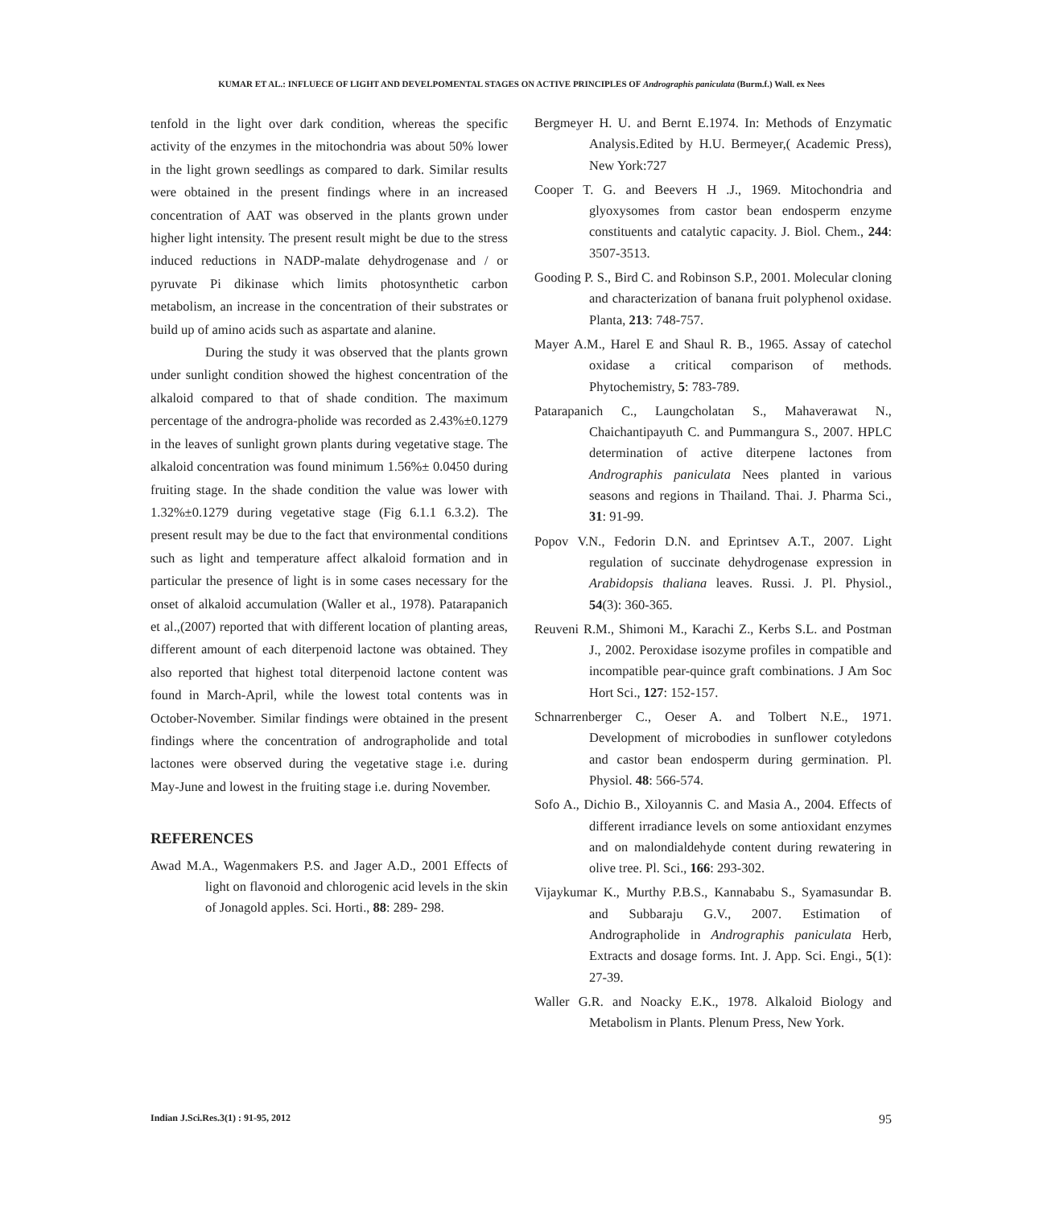KUMAR ET AL.: INFLUECE OF LIGHT AND DEVELPOMENTAL STAGES ON ACTIVE PRINCIPLES OF Andrographis paniculata (Burm.f.) Wall. ex Nees
tenfold in the light over dark condition, whereas the specific activity of the enzymes in the mitochondria was about 50% lower in the light grown seedlings as compared to dark. Similar results were obtained in the present findings where in an increased concentration of AAT was observed in the plants grown under higher light intensity. The present result might be due to the stress induced reductions in NADP-malate dehydrogenase and / or pyruvate Pi dikinase which limits photosynthetic carbon metabolism, an increase in the concentration of their substrates or build up of amino acids such as aspartate and alanine.
During the study it was observed that the plants grown under sunlight condition showed the highest concentration of the alkaloid compared to that of shade condition. The maximum percentage of the androgra-pholide was recorded as 2.43%±0.1279 in the leaves of sunlight grown plants during vegetative stage. The alkaloid concentration was found minimum 1.56%± 0.0450 during fruiting stage. In the shade condition the value was lower with 1.32%±0.1279 during vegetative stage (Fig 6.1.1 6.3.2). The present result may be due to the fact that environmental conditions such as light and temperature affect alkaloid formation and in particular the presence of light is in some cases necessary for the onset of alkaloid accumulation (Waller et al., 1978). Patarapanich et al.,(2007) reported that with different location of planting areas, different amount of each diterpenoid lactone was obtained. They also reported that highest total diterpenoid lactone content was found in March-April, while the lowest total contents was in October-November. Similar findings were obtained in the present findings where the concentration of andrographolide and total lactones were observed during the vegetative stage i.e. during May-June and lowest in the fruiting stage i.e. during November.
REFERENCES
Awad M.A., Wagenmakers P.S. and Jager A.D., 2001 Effects of light on flavonoid and chlorogenic acid levels in the skin of Jonagold apples. Sci. Horti., 88: 289- 298.
Bergmeyer H. U. and Bernt E.1974. In: Methods of Enzymatic Analysis.Edited by H.U. Bermeyer,( Academic Press), New York:727
Cooper T. G. and Beevers H .J., 1969. Mitochondria and glyoxysomes from castor bean endosperm enzyme constituents and catalytic capacity. J. Biol. Chem., 244: 3507-3513.
Gooding P. S., Bird C. and Robinson S.P., 2001. Molecular cloning and characterization of banana fruit polyphenol oxidase. Planta, 213: 748-757.
Mayer A.M., Harel E and Shaul R. B., 1965. Assay of catechol oxidase a critical comparison of methods. Phytochemistry, 5: 783-789.
Patarapanich C., Laungcholatan S., Mahaverawat N., Chaichantipayuth C. and Pummangura S., 2007. HPLC determination of active diterpene lactones from Andrographis paniculata Nees planted in various seasons and regions in Thailand. Thai. J. Pharma Sci., 31: 91-99.
Popov V.N., Fedorin D.N. and Eprintsev A.T., 2007. Light regulation of succinate dehydrogenase expression in Arabidopsis thaliana leaves. Russi. J. Pl. Physiol., 54(3): 360-365.
Reuveni R.M., Shimoni M., Karachi Z., Kerbs S.L. and Postman J., 2002. Peroxidase isozyme profiles in compatible and incompatible pear-quince graft combinations. J Am Soc Hort Sci., 127: 152-157.
Schnarrenberger C., Oeser A. and Tolbert N.E., 1971. Development of microbodies in sunflower cotyledons and castor bean endosperm during germination. Pl. Physiol. 48: 566-574.
Sofo A., Dichio B., Xiloyannis C. and Masia A., 2004. Effects of different irradiance levels on some antioxidant enzymes and on malondialdehyde content during rewatering in olive tree. Pl. Sci., 166: 293-302.
Vijaykumar K., Murthy P.B.S., Kannababu S., Syamasundar B. and Subbaraju G.V., 2007. Estimation of Andrographolide in Andrographis paniculata Herb, Extracts and dosage forms. Int. J. App. Sci. Engi., 5(1): 27-39.
Waller G.R. and Noacky E.K., 1978. Alkaloid Biology and Metabolism in Plants. Plenum Press, New York.
Indian J.Sci.Res.3(1) : 91-95, 2012 95